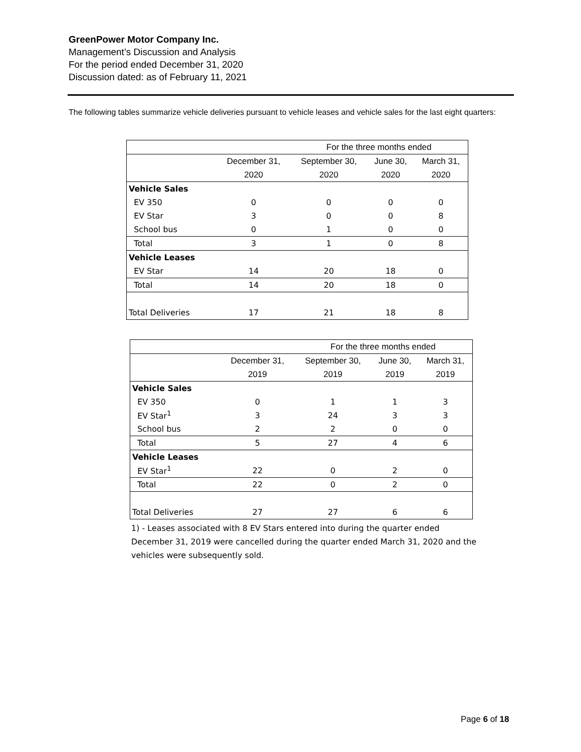GreenPower Motor Company Inc.
Management’s Discussion and Analysis
For the period ended December 31, 2020
Discussion dated: as of February 11, 2021
The following tables summarize vehicle deliveries pursuant to vehicle leases and vehicle sales for the last eight quarters:
| | For the three months ended | | | |
| --- | --- | --- | --- | --- |
| | December 31, | September 30, | June 30, | March 31, |
| | 2020 | 2020 | 2020 | 2020 |
| Vehicle Sales | | | | |
| EV 350 | 0 | 0 | 0 | 0 |
| EV Star | 3 | 0 | 0 | 8 |
| School bus | 0 | 1 | 0 | 0 |
| Total | 3 | 1 | 0 | 8 |
| Vehicle Leases | | | | |
| EV Star | 14 | 20 | 18 | 0 |
| Total | 14 | 20 | 18 | 0 |
| Total Deliveries | 17 | 21 | 18 | 8 |
| | For the three months ended | | | |
| --- | --- | --- | --- | --- |
| | December 31, | September 30, | June 30, | March 31, |
| | 2019 | 2019 | 2019 | 2019 |
| Vehicle Sales | | | | |
| EV 350 | 0 | 1 | 1 | 3 |
| EV Star<sup>1</sup> | 3 | 24 | 3 | 3 |
| School bus | 2 | 2 | 0 | 0 |
| Total | 5 | 27 | 4 | 6 |
| Vehicle Leases | | | | |
| EV Star<sup>1</sup> | 22 | 0 | 2 | 0 |
| Total | 22 | 0 | 2 | 0 |
| Total Deliveries | 27 | 27 | 6 | 6 |
1) - Leases associated with 8 EV Stars entered into during the quarter ended December 31, 2019 were cancelled during the quarter ended March 31, 2020 and the vehicles were subsequently sold.
Page 6 of 18